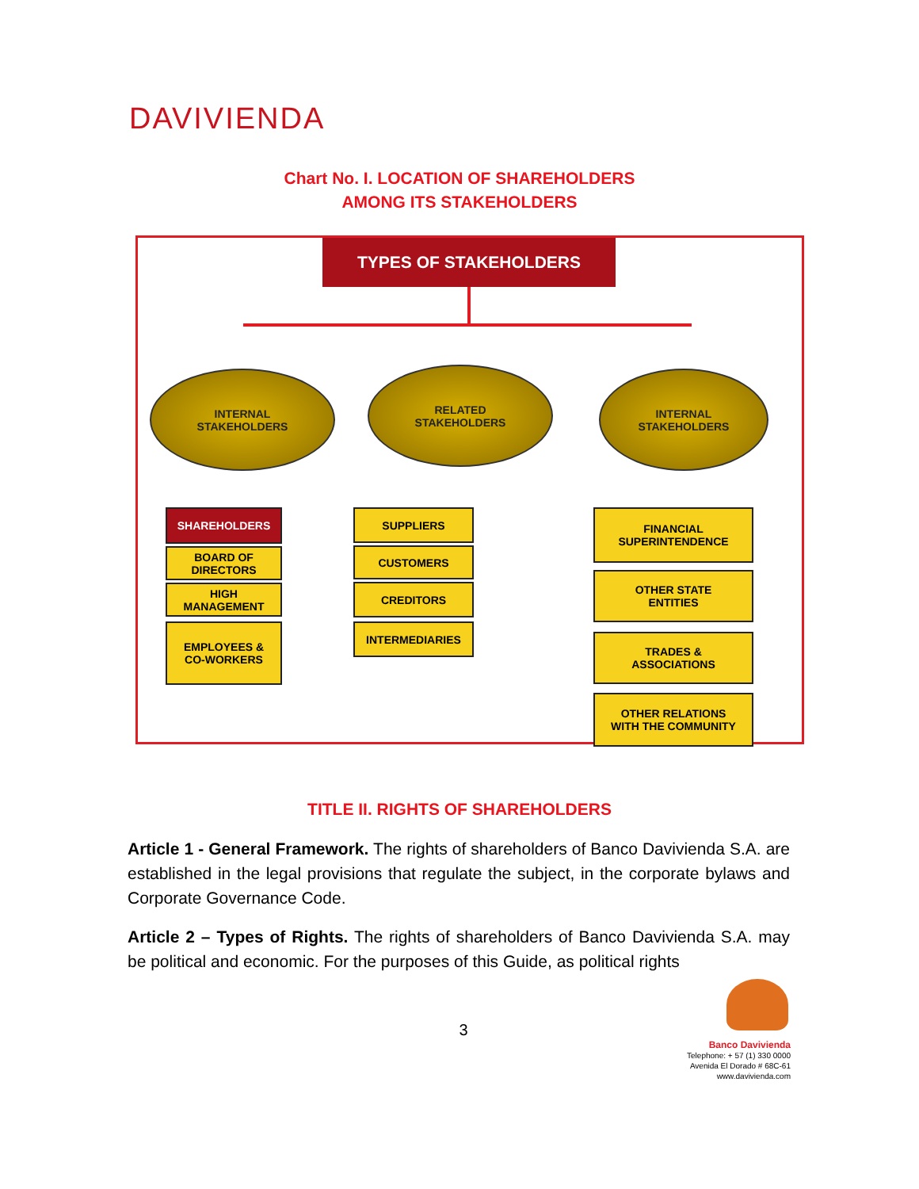DAVIVIENDA
Chart No. I. LOCATION OF SHAREHOLDERS
AMONG ITS STAKEHOLDERS
TYPES OF STAKEHOLDERS
INTERNAL
STAKEHOLDERS
RELATED
STAKEHOLDERS
INTERNAL
STAKEHOLDERS
SHAREHOLDERS
BOARD OF
DIRECTORS
HIGH
MANAGEMENT
EMPLOYEES &
CO-WORKERS
SUPPLIERS
CUSTOMERS
CREDITORS
INTERMEDIARIES
FINANCIAL
SUPERINTENDENCE
OTHER STATE
ENTITIES
TRADES &
ASSOCIATIONS
OTHER RELATIONS
WITH THE COMMUNITY
TITLE II. RIGHTS OF SHAREHOLDERS
Article 1 - General Framework. The rights of shareholders of Banco Davivienda S.A. are established in the legal provisions that regulate the subject, in the corporate bylaws and Corporate Governance Code.
Article 2 – Types of Rights. The rights of shareholders of Banco Davivienda S.A. may be political and economic. For the purposes of this Guide, as political rights
3
Banco Davivienda
Telephone: + 57 (1) 330 0000
Avenida El Dorado # 68C-61
www.davivienda.com